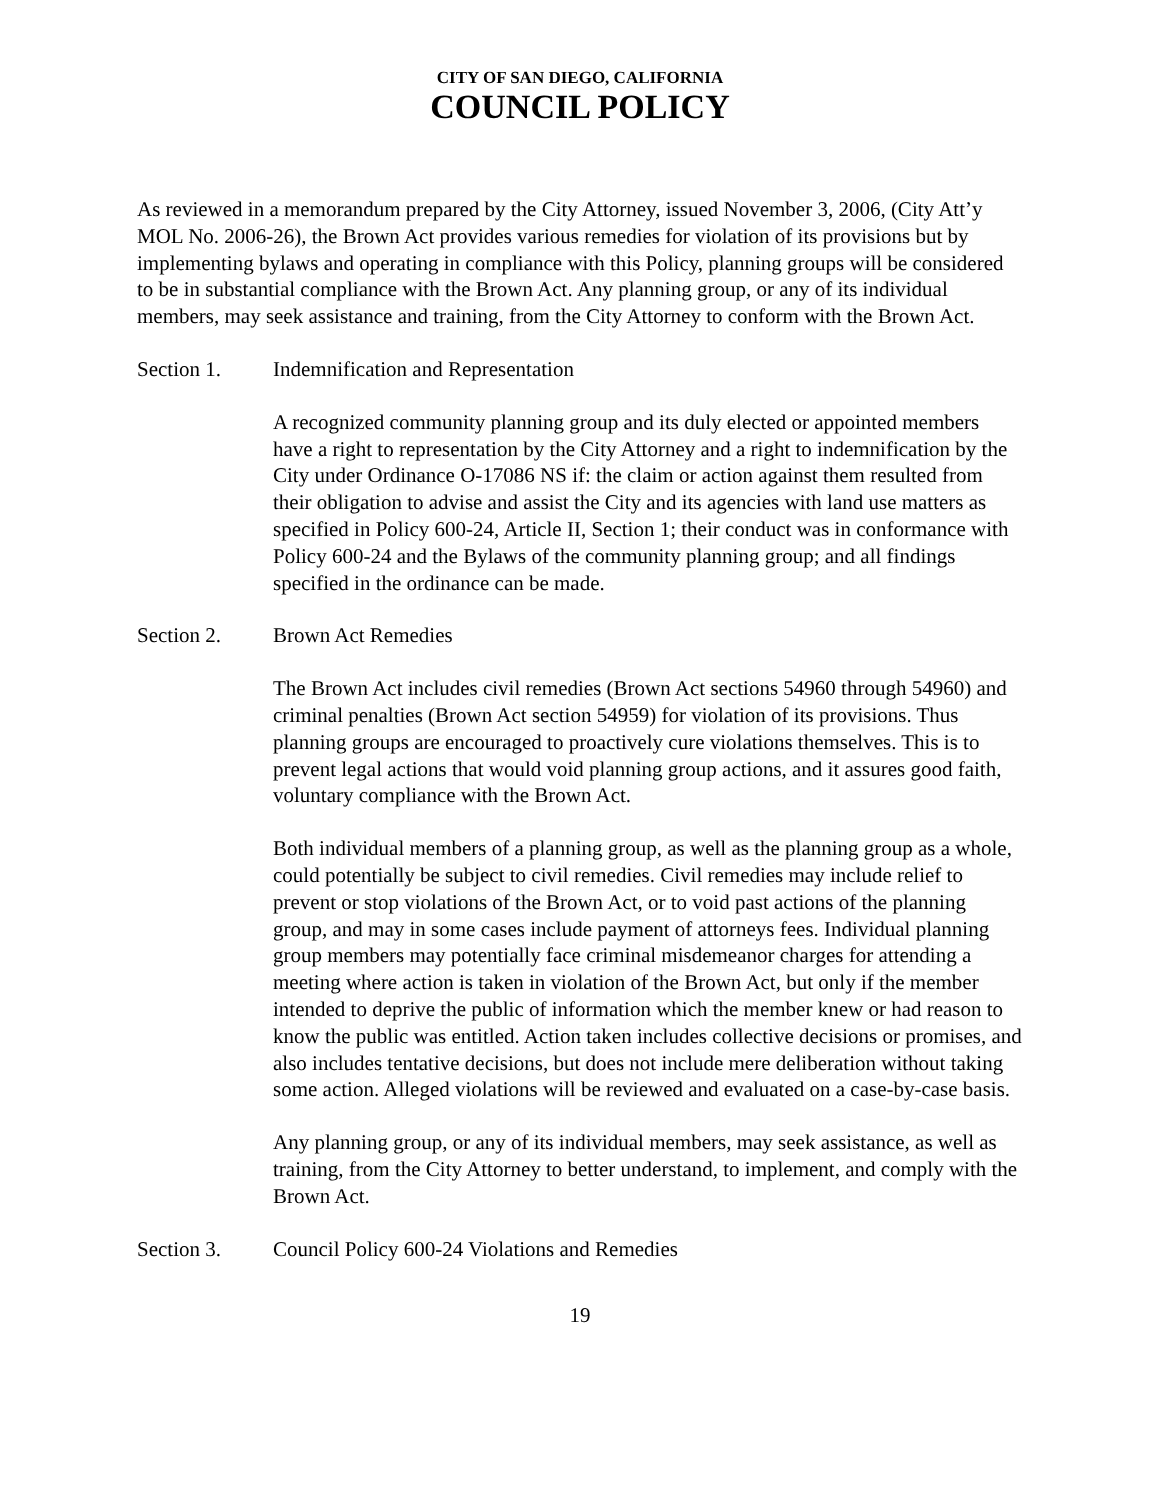CITY OF SAN DIEGO, CALIFORNIA
COUNCIL POLICY
As reviewed in a memorandum prepared by the City Attorney, issued November 3, 2006, (City Att’y MOL No. 2006-26), the Brown Act provides various remedies for violation of its provisions but by implementing bylaws and operating in compliance with this Policy, planning groups will be considered to be in substantial compliance with the Brown Act. Any planning group, or any of its individual members, may seek assistance and training, from the City Attorney to conform with the Brown Act.
Section 1. Indemnification and Representation
A recognized community planning group and its duly elected or appointed members have a right to representation by the City Attorney and a right to indemnification by the City under Ordinance O-17086 NS if: the claim or action against them resulted from their obligation to advise and assist the City and its agencies with land use matters as specified in Policy 600-24, Article II, Section 1; their conduct was in conformance with Policy 600-24 and the Bylaws of the community planning group; and all findings specified in the ordinance can be made.
Section 2. Brown Act Remedies
The Brown Act includes civil remedies (Brown Act sections 54960 through 54960) and criminal penalties (Brown Act section 54959) for violation of its provisions. Thus planning groups are encouraged to proactively cure violations themselves. This is to prevent legal actions that would void planning group actions, and it assures good faith, voluntary compliance with the Brown Act.
Both individual members of a planning group, as well as the planning group as a whole, could potentially be subject to civil remedies. Civil remedies may include relief to prevent or stop violations of the Brown Act, or to void past actions of the planning group, and may in some cases include payment of attorneys fees. Individual planning group members may potentially face criminal misdemeanor charges for attending a meeting where action is taken in violation of the Brown Act, but only if the member intended to deprive the public of information which the member knew or had reason to know the public was entitled. Action taken includes collective decisions or promises, and also includes tentative decisions, but does not include mere deliberation without taking some action. Alleged violations will be reviewed and evaluated on a case-by-case basis.
Any planning group, or any of its individual members, may seek assistance, as well as training, from the City Attorney to better understand, to implement, and comply with the Brown Act.
Section 3. Council Policy 600-24 Violations and Remedies
19